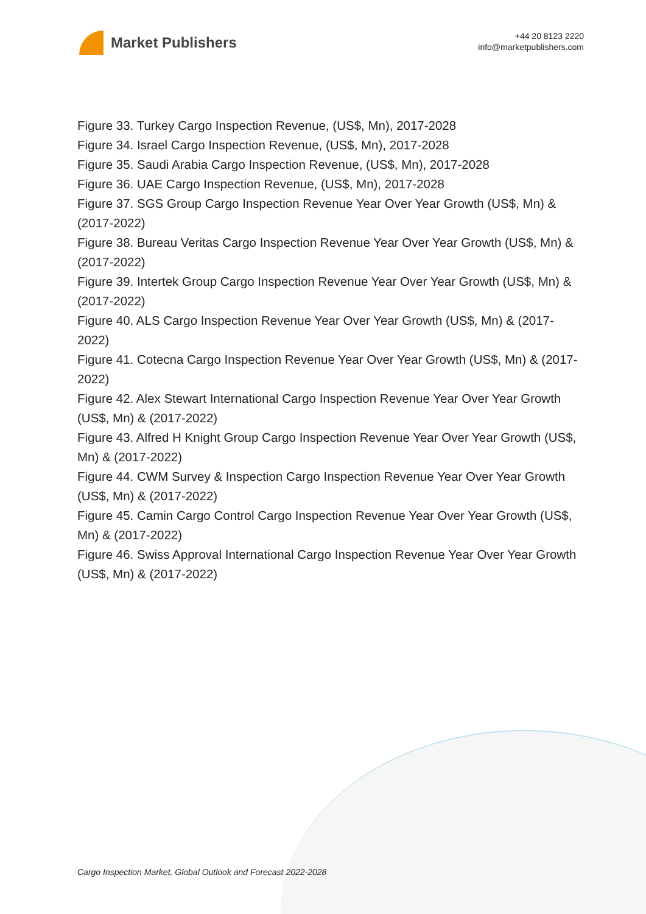Market Publishers
+44 20 8123 2220
info@marketpublishers.com
Figure 33. Turkey Cargo Inspection Revenue, (US$, Mn), 2017-2028
Figure 34. Israel Cargo Inspection Revenue, (US$, Mn), 2017-2028
Figure 35. Saudi Arabia Cargo Inspection Revenue, (US$, Mn), 2017-2028
Figure 36. UAE Cargo Inspection Revenue, (US$, Mn), 2017-2028
Figure 37. SGS Group Cargo Inspection Revenue Year Over Year Growth (US$, Mn) & (2017-2022)
Figure 38. Bureau Veritas Cargo Inspection Revenue Year Over Year Growth (US$, Mn) & (2017-2022)
Figure 39. Intertek Group Cargo Inspection Revenue Year Over Year Growth (US$, Mn) & (2017-2022)
Figure 40. ALS Cargo Inspection Revenue Year Over Year Growth (US$, Mn) & (2017-2022)
Figure 41. Cotecna Cargo Inspection Revenue Year Over Year Growth (US$, Mn) & (2017-2022)
Figure 42. Alex Stewart International Cargo Inspection Revenue Year Over Year Growth (US$, Mn) & (2017-2022)
Figure 43. Alfred H Knight Group Cargo Inspection Revenue Year Over Year Growth (US$, Mn) & (2017-2022)
Figure 44. CWM Survey & Inspection Cargo Inspection Revenue Year Over Year Growth (US$, Mn) & (2017-2022)
Figure 45. Camin Cargo Control Cargo Inspection Revenue Year Over Year Growth (US$, Mn) & (2017-2022)
Figure 46. Swiss Approval International Cargo Inspection Revenue Year Over Year Growth (US$, Mn) & (2017-2022)
Cargo Inspection Market, Global Outlook and Forecast 2022-2028